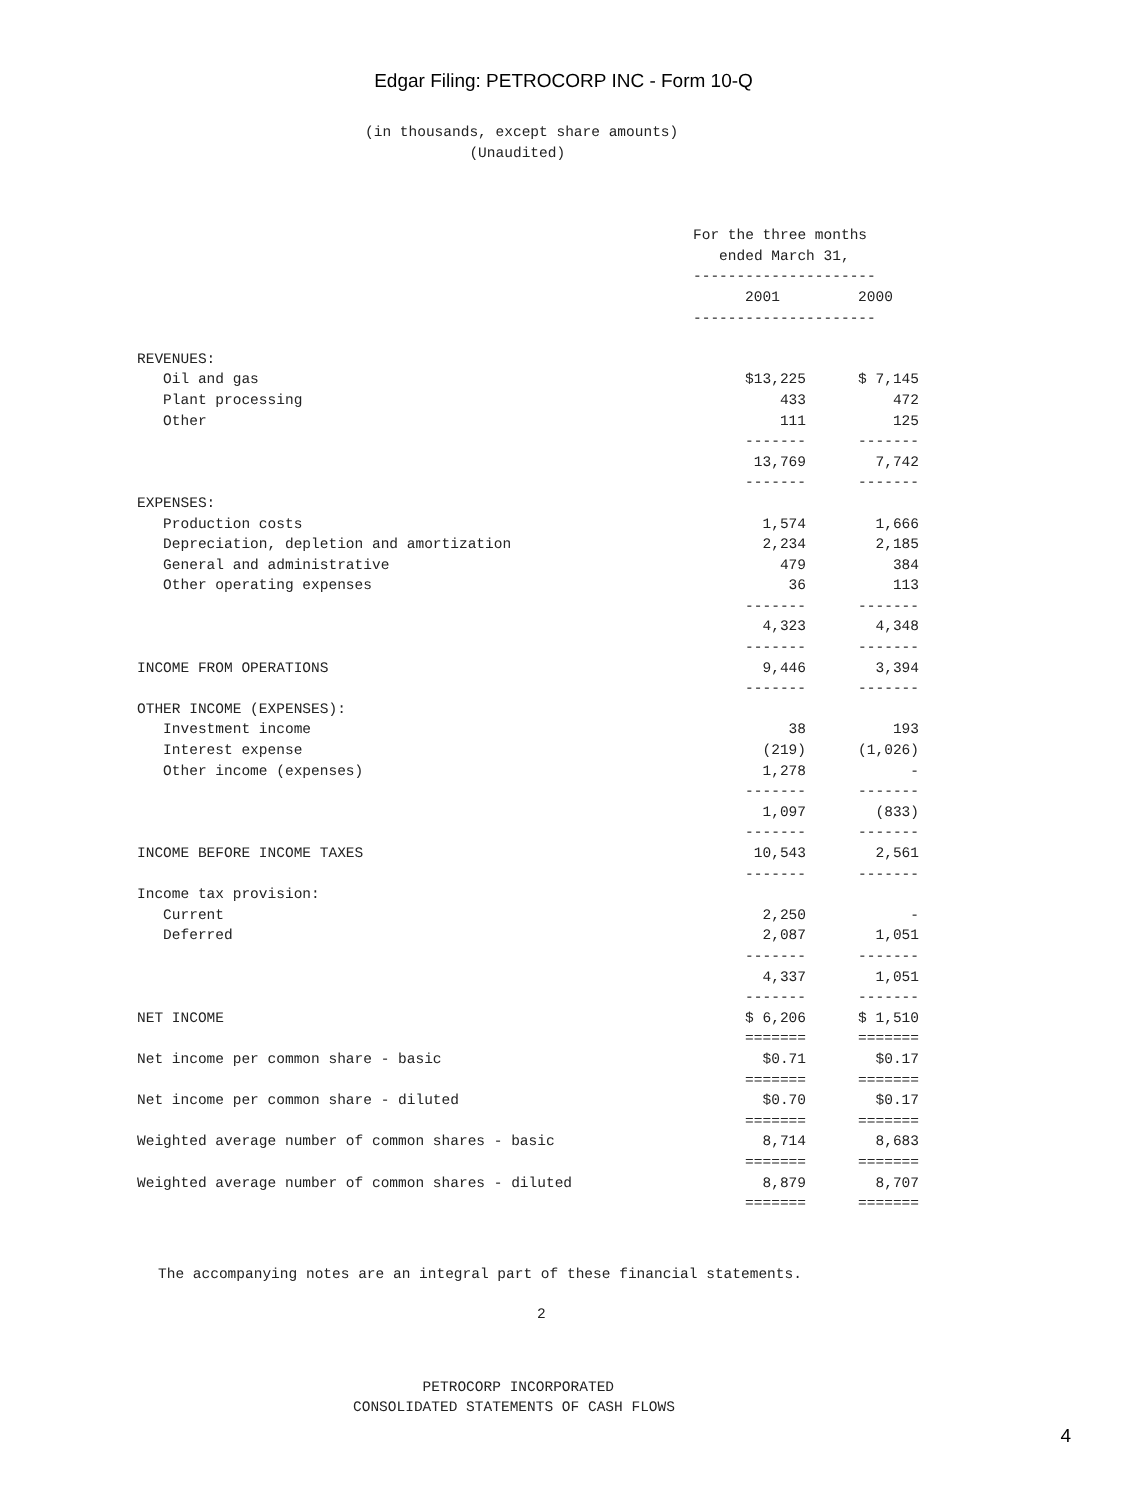Edgar Filing: PETROCORP INC - Form 10-Q
(in thousands, except share amounts)
            (Unaudited)
| | For the three months ended March 31, --------------------- | |
| --- | --- | --- |
| | 2001 | 2000 |
| | --------------------- | |
| REVENUES: | | |
| Oil and gas | $13,225 | $ 7,145 |
| Plant processing | 433 | 472 |
| Other | 111 | 125 |
| | ------- | ------- |
| | 13,769 | 7,742 |
| | ------- | ------- |
| EXPENSES: | | |
| Production costs | 1,574 | 1,666 |
| Depreciation, depletion and amortization | 2,234 | 2,185 |
| General and administrative | 479 | 384 |
| Other operating expenses | 36 | 113 |
| | ------- | ------- |
| | 4,323 | 4,348 |
| | ------- | ------- |
| INCOME FROM OPERATIONS | 9,446 | 3,394 |
| | ------- | ------- |
| OTHER INCOME (EXPENSES): | | |
| Investment income | 38 | 193 |
| Interest expense | (219) | (1,026) |
| Other income (expenses) | 1,278 | - |
| | ------- | ------- |
| | 1,097 | (833) |
| | ------- | ------- |
| INCOME BEFORE INCOME TAXES | 10,543 | 2,561 |
| | ------- | ------- |
| Income tax provision: | | |
| Current | 2,250 | - |
| Deferred | 2,087 | 1,051 |
| | ------- | ------- |
| | 4,337 | 1,051 |
| | ------- | ------- |
| NET INCOME | $ 6,206 | $ 1,510 |
| | ======= | ======= |
| Net income per common share - basic | $0.71 | $0.17 |
| | ======= | ======= |
| Net income per common share - diluted | $0.70 | $0.17 |
| | ======= | ======= |
| Weighted average number of common shares - basic | 8,714 | 8,683 |
| | ======= | ======= |
| Weighted average number of common shares - diluted | 8,879 | 8,707 |
| | ======= | ======= |
The accompanying notes are an integral part of these financial statements.
2
        PETROCORP INCORPORATED
CONSOLIDATED STATEMENTS OF CASH FLOWS
4